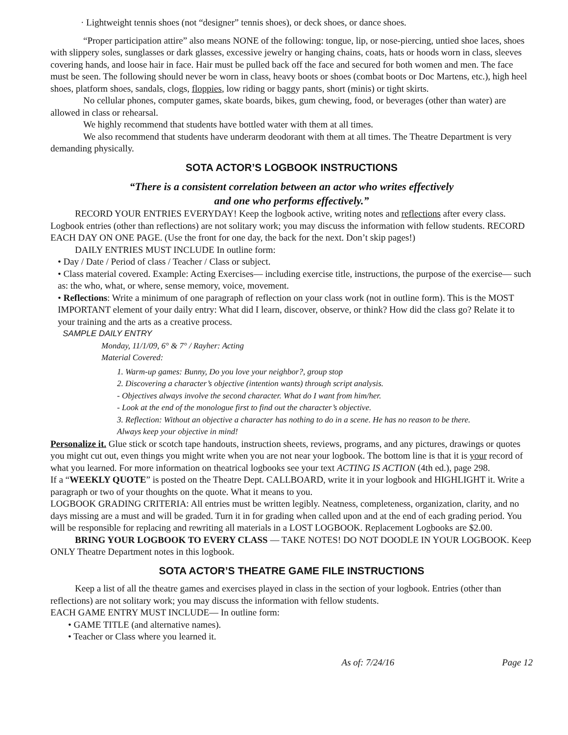· Lightweight tennis shoes (not “designer” tennis shoes), or deck shoes, or dance shoes.
“Proper participation attire” also means NONE of the following: tongue, lip, or nose-piercing, untied shoe laces, shoes with slippery soles, sunglasses or dark glasses, excessive jewelry or hanging chains, coats, hats or hoods worn in class, sleeves covering hands, and loose hair in face. Hair must be pulled back off the face and secured for both women and men. The face must be seen. The following should never be worn in class, heavy boots or shoes (combat boots or Doc Martens, etc.), high heel shoes, platform shoes, sandals, clogs, floppies, low riding or baggy pants, short (minis) or tight skirts.
No cellular phones, computer games, skate boards, bikes, gum chewing, food, or beverages (other than water) are allowed in class or rehearsal.
We highly recommend that students have bottled water with them at all times.
We also recommend that students have underarm deodorant with them at all times. The Theatre Department is very demanding physically.
SOTA ACTOR’S LOGBOOK INSTRUCTIONS
“There is a consistent correlation between an actor who writes effectively
and one who performs effectively.”
RECORD YOUR ENTRIES EVERYDAY! Keep the logbook active, writing notes and reflections after every class. Logbook entries (other than reflections) are not solitary work; you may discuss the information with fellow students. RECORD EACH DAY ON ONE PAGE. (Use the front for one day, the back for the next. Don’t skip pages!)
DAILY ENTRIES MUST INCLUDE In outline form:
• Day / Date / Period of class / Teacher / Class or subject.
• Class material covered. Example: Acting Exercises— including exercise title, instructions, the purpose of the exercise— such as: the who, what, or where, sense memory, voice, movement.
• Reflections: Write a minimum of one paragraph of reflection on your class work (not in outline form). This is the MOST IMPORTANT element of your daily entry: What did I learn, discover, observe, or think? How did the class go? Relate it to your training and the arts as a creative process.
SAMPLE DAILY ENTRY
Monday, 11/1/09, 6° & 7° / Rayher: Acting
Material Covered:
1. Warm-up games: Bunny, Do you love your neighbor?, group stop
2. Discovering a character’s objective (intention wants) through script analysis.
- Objectives always involve the second character. What do I want from him/her.
- Look at the end of the monologue first to find out the character’s objective.
3. Reflection: Without an objective a character has nothing to do in a scene. He has no reason to be there.
Always keep your objective in mind!
Personalize it. Glue stick or scotch tape handouts, instruction sheets, reviews, programs, and any pictures, drawings or quotes you might cut out, even things you might write when you are not near your logbook. The bottom line is that it is your record of what you learned. For more information on theatrical logbooks see your text ACTING IS ACTION (4th ed.), page 298.
If a “WEEKLY QUOTE” is posted on the Theatre Dept. CALLBOARD, write it in your logbook and HIGHLIGHT it. Write a paragraph or two of your thoughts on the quote. What it means to you.
LOGBOOK GRADING CRITERIA: All entries must be written legibly. Neatness, completeness, organization, clarity, and no days missing are a must and will be graded. Turn it in for grading when called upon and at the end of each grading period. You will be responsible for replacing and rewriting all materials in a LOST LOGBOOK. Replacement Logbooks are $2.00.
BRING YOUR LOGBOOK TO EVERY CLASS — TAKE NOTES! DO NOT DOODLE IN YOUR LOGBOOK. Keep ONLY Theatre Department notes in this logbook.
SOTA ACTOR’S THEATRE GAME FILE INSTRUCTIONS
Keep a list of all the theatre games and exercises played in class in the section of your logbook. Entries (other than reflections) are not solitary work; you may discuss the information with fellow students.
EACH GAME ENTRY MUST INCLUDE— In outline form:
• GAME TITLE (and alternative names).
• Teacher or Class where you learned it.
As of: 7/24/16 Page 12